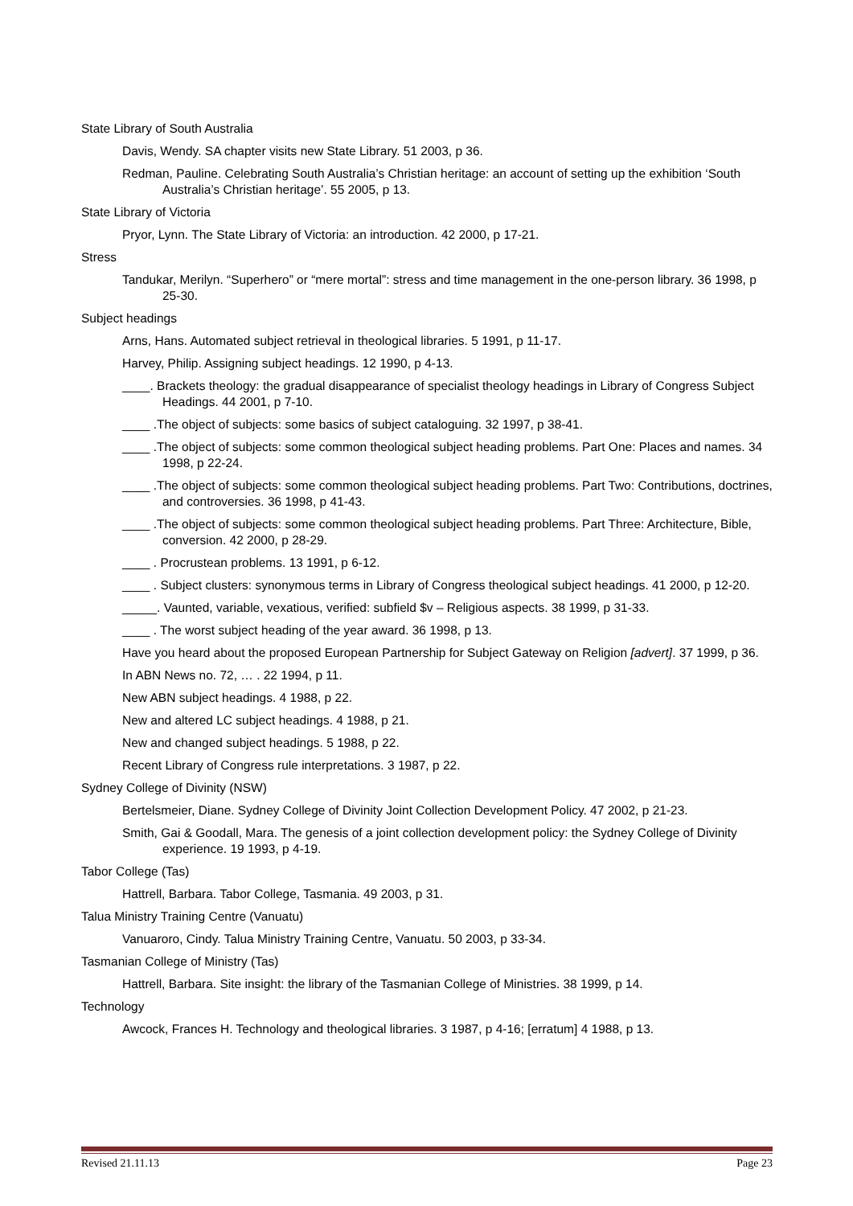State Library of South Australia
Davis, Wendy. SA chapter visits new State Library. 51 2003, p 36.
Redman, Pauline. Celebrating South Australia’s Christian heritage: an account of setting up the exhibition ‘South Australia’s Christian heritage’. 55 2005, p 13.
State Library of Victoria
Pryor, Lynn. The State Library of Victoria: an introduction. 42 2000, p 17-21.
Stress
Tandukar, Merilyn. “Superhero” or “mere mortal”: stress and time management in the one-person library. 36 1998, p 25-30.
Subject headings
Arns, Hans. Automated subject retrieval in theological libraries. 5 1991, p 11-17.
Harvey, Philip. Assigning subject headings. 12 1990, p 4-13.
____. Brackets theology: the gradual disappearance of specialist theology headings in Library of Congress Subject Headings. 44 2001, p 7-10.
____ .The object of subjects: some basics of subject cataloguing. 32 1997, p 38-41.
____ .The object of subjects: some common theological subject heading problems. Part One: Places and names. 34 1998, p 22-24.
____ .The object of subjects: some common theological subject heading problems. Part Two: Contributions, doctrines, and controversies. 36 1998, p 41-43.
____ .The object of subjects: some common theological subject heading problems. Part Three: Architecture, Bible, conversion. 42 2000, p 28-29.
____ . Procrustean problems. 13 1991, p 6-12.
____ . Subject clusters: synonymous terms in Library of Congress theological subject headings. 41 2000, p 12-20.
_____. Vaunted, variable, vexatious, verified: subfield $v – Religious aspects. 38 1999, p 31-33.
____ . The worst subject heading of the year award. 36 1998, p 13.
Have you heard about the proposed European Partnership for Subject Gateway on Religion [advert]. 37 1999, p 36.
In ABN News no. 72, … . 22 1994, p 11.
New ABN subject headings. 4 1988, p 22.
New and altered LC subject headings. 4 1988, p 21.
New and changed subject headings. 5 1988, p 22.
Recent Library of Congress rule interpretations. 3 1987, p 22.
Sydney College of Divinity (NSW)
Bertelsmeier, Diane. Sydney College of Divinity Joint Collection Development Policy. 47 2002, p 21-23.
Smith, Gai & Goodall, Mara. The genesis of a joint collection development policy: the Sydney College of Divinity experience. 19 1993, p 4-19.
Tabor College (Tas)
Hattrell, Barbara. Tabor College, Tasmania. 49 2003, p 31.
Talua Ministry Training Centre (Vanuatu)
Vanuaroro, Cindy. Talua Ministry Training Centre, Vanuatu. 50 2003, p 33-34.
Tasmanian College of Ministry (Tas)
Hattrell, Barbara. Site insight: the library of the Tasmanian College of Ministries. 38 1999, p 14.
Technology
Awcock, Frances H. Technology and theological libraries. 3 1987, p 4-16; [erratum] 4 1988, p 13.
Revised 21.11.13 Page 23